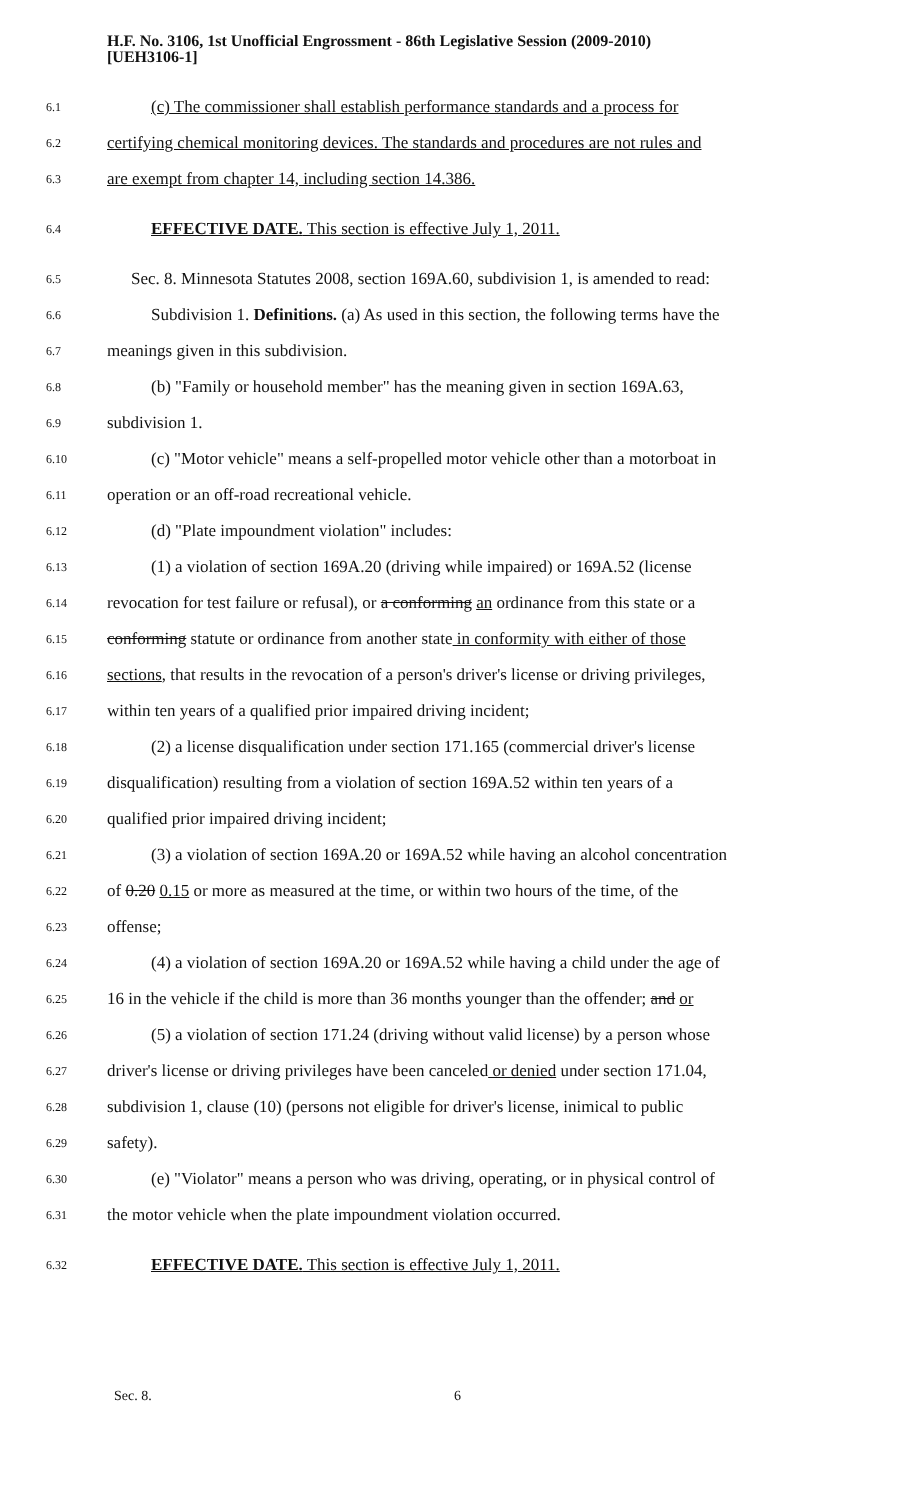H.F. No. 3106, 1st Unofficial Engrossment - 86th Legislative Session (2009-2010)
[UEH3106-1]
6.1 (c) The commissioner shall establish performance standards and a process for
6.2 certifying chemical monitoring devices. The standards and procedures are not rules and
6.3 are exempt from chapter 14, including section 14.386.
6.4 EFFECTIVE DATE. This section is effective July 1, 2011.
6.5 Sec. 8. Minnesota Statutes 2008, section 169A.60, subdivision 1, is amended to read:
6.6 Subdivision 1. Definitions. (a) As used in this section, the following terms have the
6.7 meanings given in this subdivision.
6.8 (b) "Family or household member" has the meaning given in section 169A.63,
6.9 subdivision 1.
6.10 (c) "Motor vehicle" means a self-propelled motor vehicle other than a motorboat in
6.11 operation or an off-road recreational vehicle.
6.12 (d) "Plate impoundment violation" includes:
6.13 (1) a violation of section 169A.20 (driving while impaired) or 169A.52 (license
6.14 revocation for test failure or refusal), or a conforming an ordinance from this state or a
6.15 conforming statute or ordinance from another state in conformity with either of those
6.16 sections, that results in the revocation of a person's driver's license or driving privileges,
6.17 within ten years of a qualified prior impaired driving incident;
6.18 (2) a license disqualification under section 171.165 (commercial driver's license
6.19 disqualification) resulting from a violation of section 169A.52 within ten years of a
6.20 qualified prior impaired driving incident;
6.21 (3) a violation of section 169A.20 or 169A.52 while having an alcohol concentration
6.22 of 0.20 0.15 or more as measured at the time, or within two hours of the time, of the
6.23 offense;
6.24 (4) a violation of section 169A.20 or 169A.52 while having a child under the age of
6.25 16 in the vehicle if the child is more than 36 months younger than the offender; and or
6.26 (5) a violation of section 171.24 (driving without valid license) by a person whose
6.27 driver's license or driving privileges have been canceled or denied under section 171.04,
6.28 subdivision 1, clause (10) (persons not eligible for driver's license, inimical to public
6.29 safety).
6.30 (e) "Violator" means a person who was driving, operating, or in physical control of
6.31 the motor vehicle when the plate impoundment violation occurred.
6.32 EFFECTIVE DATE. This section is effective July 1, 2011.
Sec. 8. 6